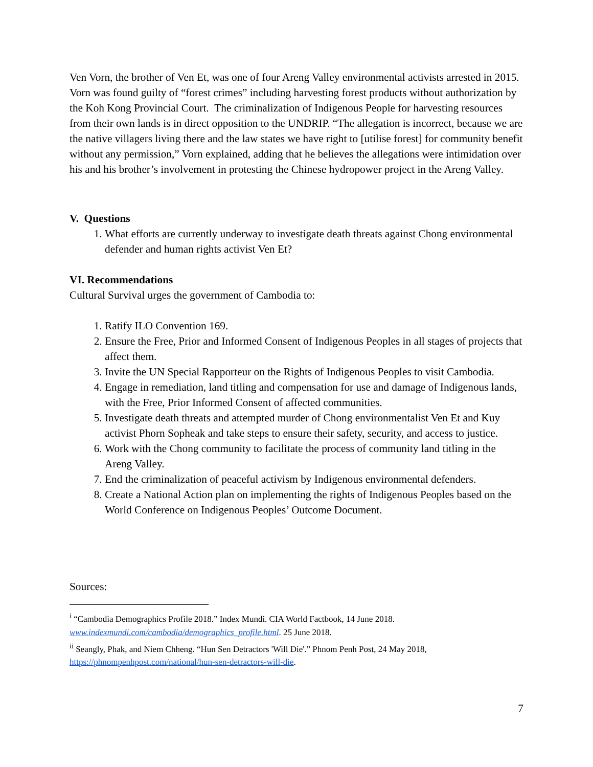Ven Vorn, the brother of Ven Et, was one of four Areng Valley environmental activists arrested in 2015. Vorn was found guilty of “forest crimes” including harvesting forest products without authorization by the Koh Kong Provincial Court. The criminalization of Indigenous People for harvesting resources from their own lands is in direct opposition to the UNDRIP. “The allegation is incorrect, because we are the native villagers living there and the law states we have right to [utilise forest] for community benefit without any permission,” Vorn explained, adding that he believes the allegations were intimidation over his and his brother’s involvement in protesting the Chinese hydropower project in the Areng Valley.
V. Questions
1. What efforts are currently underway to investigate death threats against Chong environmental defender and human rights activist Ven Et?
VI. Recommendations
Cultural Survival urges the government of Cambodia to:
1. Ratify ILO Convention 169.
2. Ensure the Free, Prior and Informed Consent of Indigenous Peoples in all stages of projects that affect them.
3. Invite the UN Special Rapporteur on the Rights of Indigenous Peoples to visit Cambodia.
4. Engage in remediation, land titling and compensation for use and damage of Indigenous lands, with the Free, Prior Informed Consent of affected communities.
5. Investigate death threats and attempted murder of Chong environmentalist Ven Et and Kuy activist Phorn Sopheak and take steps to ensure their safety, security, and access to justice.
6. Work with the Chong community to facilitate the process of community land titling in the Areng Valley.
7. End the criminalization of peaceful activism by Indigenous environmental defenders.
8. Create a National Action plan on implementing the rights of Indigenous Peoples based on the World Conference on Indigenous Peoples’ Outcome Document.
Sources:
<sup>i</sup> “Cambodia Demographics Profile 2018.” Index Mundi. CIA World Factbook, 14 June 2018. www.indexmundi.com/cambodia/demographics_profile.html. 25 June 2018.
<sup>ii</sup> Seangly, Phak, and Niem Chheng. “Hun Sen Detractors 'Will Die'.” Phnom Penh Post, 24 May 2018, https://phnompenhpost.com/national/hun-sen-detractors-will-die.
7